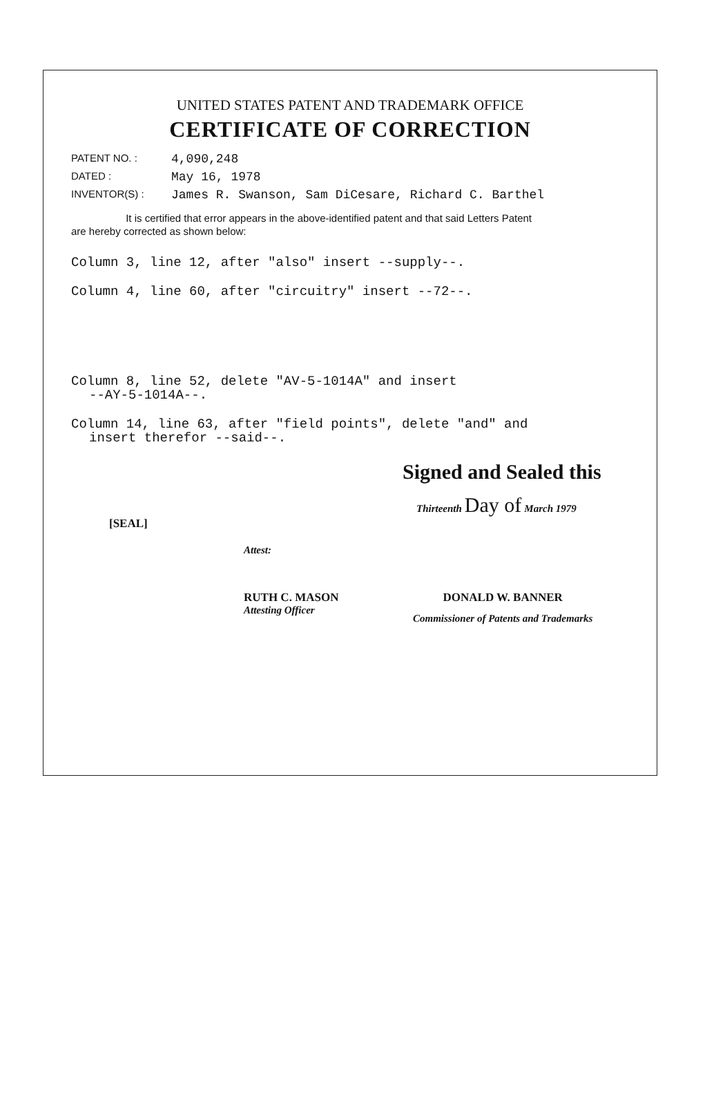UNITED STATES PATENT AND TRADEMARK OFFICE
CERTIFICATE OF CORRECTION
PATENT NO. : 4,090,248
DATED : May 16, 1978
INVENTOR(S) : James R. Swanson, Sam DiCesare, Richard C. Barthel
It is certified that error appears in the above-identified patent and that said Letters Patent
are hereby corrected as shown below:
Column 3, line 12, after "also" insert --supply--.
Column 4, line 60, after "circuitry" insert --72--.
Column 8, line 52, delete "AV-5-1014A" and insert
--AY-5-1014A--.
Column 14, line 63, after "field points", delete "and" and
insert therefor --said--.
Signed and Sealed this
Thirteenth Day of March 1979
[SEAL]
Attest:
RUTH C. MASON
Attesting Officer
DONALD W. BANNER
Commissioner of Patents and Trademarks